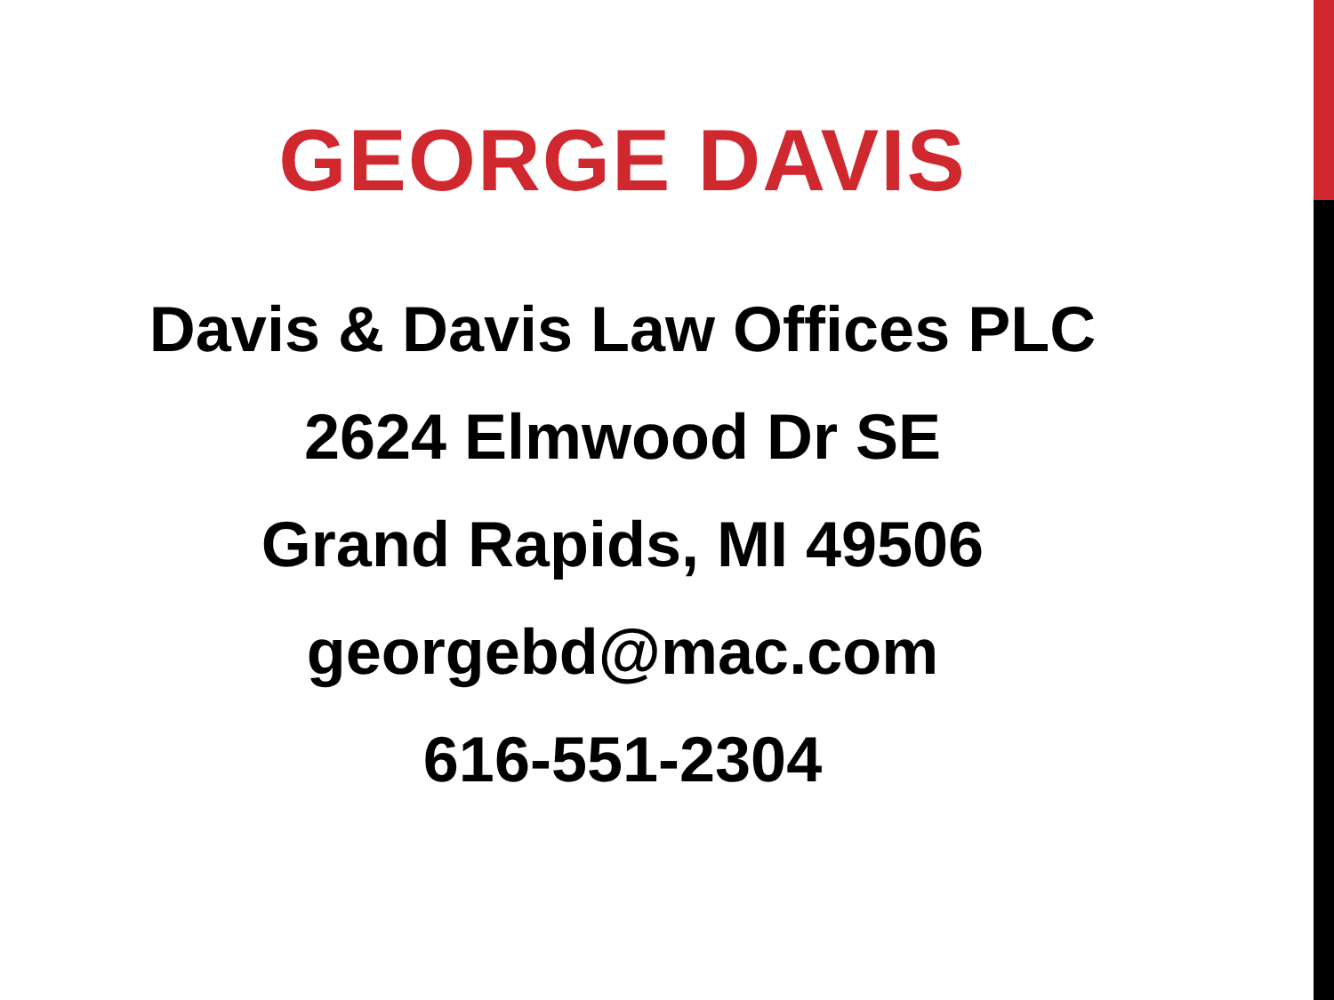GEORGE DAVIS
Davis & Davis Law Offices PLC
2624 Elmwood Dr SE
Grand Rapids, MI 49506
georgebd@mac.com
616-551-2304